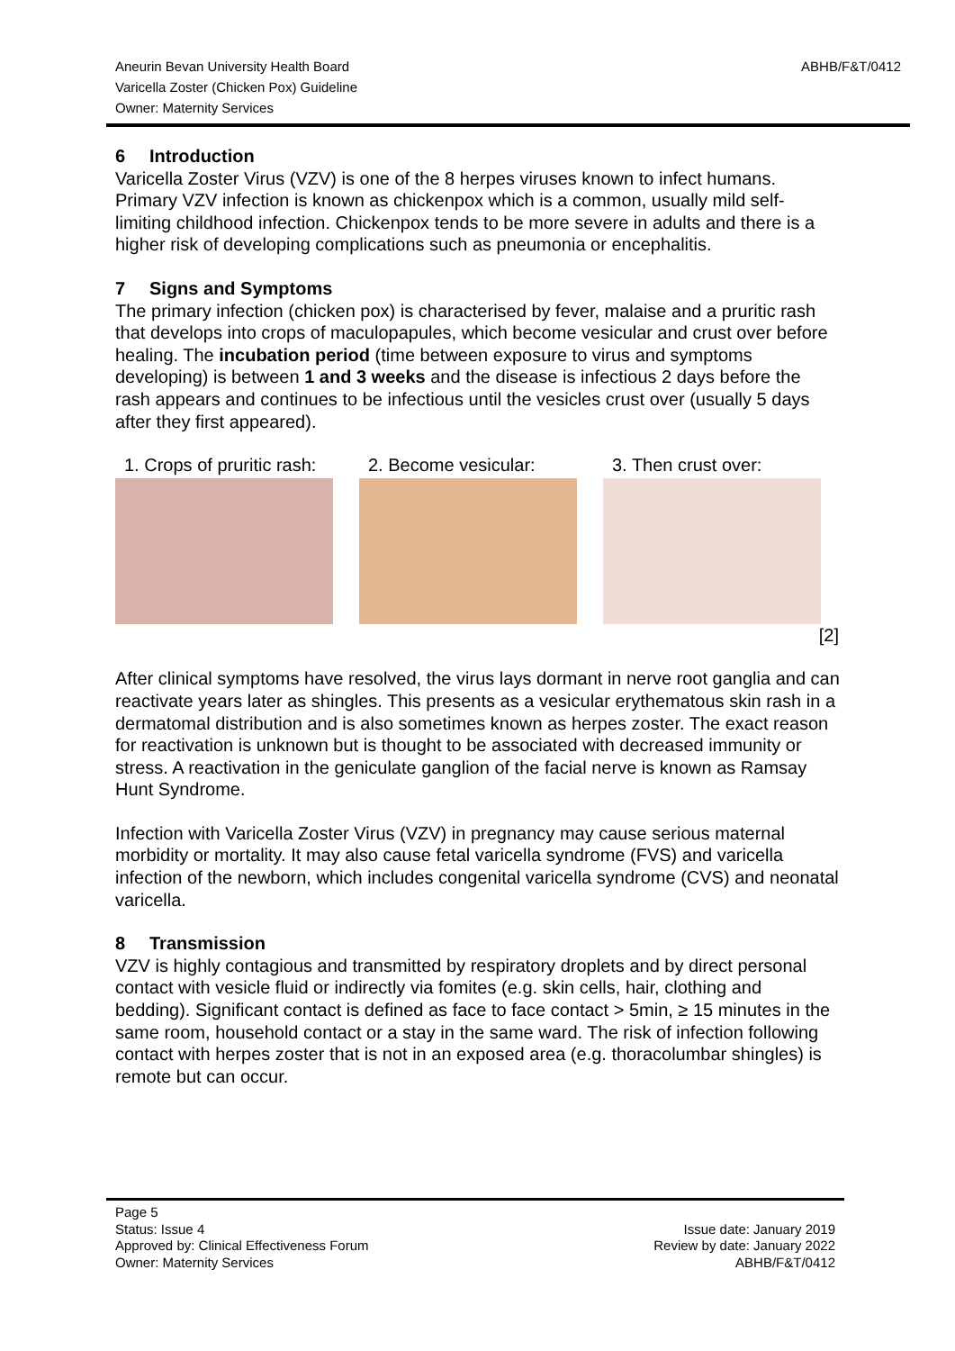Aneurin Bevan University Health Board
Varicella Zoster (Chicken Pox) Guideline
Owner: Maternity Services
ABHB/F&T/0412
6 Introduction
Varicella Zoster Virus (VZV) is one of the 8 herpes viruses known to infect humans. Primary VZV infection is known as chickenpox which is a common, usually mild self-limiting childhood infection. Chickenpox tends to be more severe in adults and there is a higher risk of developing complications such as pneumonia or encephalitis.
7 Signs and Symptoms
The primary infection (chicken pox) is characterised by fever, malaise and a pruritic rash that develops into crops of maculopapules, which become vesicular and crust over before healing. The incubation period (time between exposure to virus and symptoms developing) is between 1 and 3 weeks and the disease is infectious 2 days before the rash appears and continues to be infectious until the vesicles crust over (usually 5 days after they first appeared).
1. Crops of pruritic rash:
2. Become vesicular: 3. Then crust over:
[2]
After clinical symptoms have resolved, the virus lays dormant in nerve root ganglia and can reactivate years later as shingles. This presents as a vesicular erythematous skin rash in a dermatomal distribution and is also sometimes known as herpes zoster. The exact reason for reactivation is unknown but is thought to be associated with decreased immunity or stress. A reactivation in the geniculate ganglion of the facial nerve is known as Ramsay Hunt Syndrome.
Infection with Varicella Zoster Virus (VZV) in pregnancy may cause serious maternal morbidity or mortality. It may also cause fetal varicella syndrome (FVS) and varicella infection of the newborn, which includes congenital varicella syndrome (CVS) and neonatal varicella.
8 Transmission
VZV is highly contagious and transmitted by respiratory droplets and by direct personal contact with vesicle fluid or indirectly via fomites (e.g. skin cells, hair, clothing and bedding). Significant contact is defined as face to face contact > 5min, ≥ 15 minutes in the same room, household contact or a stay in the same ward. The risk of infection following contact with herpes zoster that is not in an exposed area (e.g. thoracolumbar shingles) is remote but can occur.
Page 5
Status: Issue 4
Approved by: Clinical Effectiveness Forum
Owner: Maternity Services
Issue date: January 2019
Review by date: January 2022
ABHB/F&T/0412